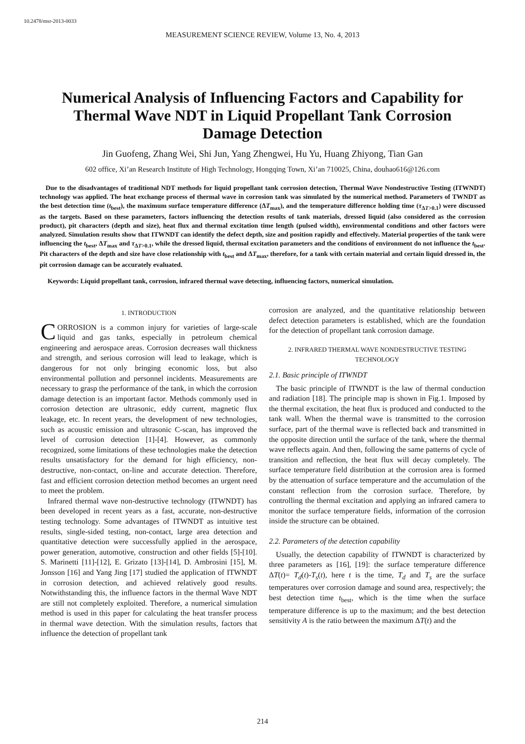10.2478/msr-2013-0033
MEASUREMENT SCIENCE REVIEW, Volume 13, No. 4, 2013
Numerical Analysis of Influencing Factors and Capability for Thermal Wave NDT in Liquid Propellant Tank Corrosion Damage Detection
Jin Guofeng, Zhang Wei, Shi Jun, Yang Zhengwei, Hu Yu, Huang Zhiyong, Tian Gan
602 office, Xi’an Research Institute of High Technology, Hongqing Town, Xi’an 710025, China, douhao616@126.com
Due to the disadvantages of traditional NDT methods for liquid propellant tank corrosion detection, Thermal Wave Nondestructive Testing (ITWNDT) technology was applied. The heat exchange process of thermal wave in corrosion tank was simulated by the numerical method. Parameters of TWNDT as the best detection time (t<sub>best</sub>), the maximum surface temperature difference (ΔT<sub>max</sub>), and the temperature difference holding time (τ<sub>ΔT>0.1</sub>) were discussed as the targets. Based on these parameters, factors influencing the detection results of tank materials, dressed liquid (also considered as the corrosion product), pit characters (depth and size), heat flux and thermal excitation time length (pulsed width), environmental conditions and other factors were analyzed. Simulation results show that ITWNDT can identify the defect depth, size and position rapidly and effectively. Material properties of the tank were influencing the t<sub>best</sub>, ΔT<sub>max</sub> and τ<sub>ΔT>0.1</sub>, while the dressed liquid, thermal excitation parameters and the conditions of environment do not influence the t<sub>best</sub>. Pit characters of the depth and size have close relationship with t<sub>best</sub> and ΔT<sub>max</sub>, therefore, for a tank with certain material and certain liquid dressed in, the pit corrosion damage can be accurately evaluated.
Keywords: Liquid propellant tank, corrosion, infrared thermal wave detecting, influencing factors, numerical simulation.
1. INTRODUCTION
CORROSION is a common injury for varieties of large-scale liquid and gas tanks, especially in petroleum chemical engineering and aerospace areas. Corrosion decreases wall thickness and strength, and serious corrosion will lead to leakage, which is dangerous for not only bringing economic loss, but also environmental pollution and personnel incidents. Measurements are necessary to grasp the performance of the tank, in which the corrosion damage detection is an important factor. Methods commonly used in corrosion detection are ultrasonic, eddy current, magnetic flux leakage, etc. In recent years, the development of new technologies, such as acoustic emission and ultrasonic C-scan, has improved the level of corrosion detection [1]-[4]. However, as commonly recognized, some limitations of these technologies make the detection results unsatisfactory for the demand for high efficiency, non-destructive, non-contact, on-line and accurate detection. Therefore, fast and efficient corrosion detection method becomes an urgent need to meet the problem.
Infrared thermal wave non-destructive technology (ITWNDT) has been developed in recent years as a fast, accurate, non-destructive testing technology. Some advantages of ITWNDT as intuitive test results, single-sided testing, non-contact, large area detection and quantitative detection were successfully applied in the aerospace, power generation, automotive, construction and other fields [5]-[10]. S. Marinetti [11]-[12], E. Grizato [13]-[14], D. Ambrosini [15], M. Jonsson [16] and Yang Jing [17] studied the application of ITWNDT in corrosion detection, and achieved relatively good results. Notwithstanding this, the influence factors in the thermal Wave NDT are still not completely exploited. Therefore, a numerical simulation method is used in this paper for calculating the heat transfer process in thermal wave detection. With the simulation results, factors that influence the detection of propellant tank
corrosion are analyzed, and the quantitative relationship between defect detection parameters is established, which are the foundation for the detection of propellant tank corrosion damage.
2. INFRARED THERMAL WAVE NONDESTRUCTIVE TESTING TECHNOLOGY
2.1. Basic principle of ITWNDT
The basic principle of ITWNDT is the law of thermal conduction and radiation [18]. The principle map is shown in Fig.1. Imposed by the thermal excitation, the heat flux is produced and conducted to the tank wall. When the thermal wave is transmitted to the corrosion surface, part of the thermal wave is reflected back and transmitted in the opposite direction until the surface of the tank, where the thermal wave reflects again. And then, following the same patterns of cycle of transition and reflection, the heat flux will decay completely. The surface temperature field distribution at the corrosion area is formed by the attenuation of surface temperature and the accumulation of the constant reflection from the corrosion surface. Therefore, by controlling the thermal excitation and applying an infrared camera to monitor the surface temperature fields, information of the corrosion inside the structure can be obtained.
2.2. Parameters of the detection capability
Usually, the detection capability of ITWNDT is characterized by three parameters as [16], [19]: the surface temperature difference ΔT(t)= T<sub>d</sub>(t)-T<sub>s</sub>(t), here t is the time, T<sub>d</sub> and T<sub>s</sub> are the surface temperatures over corrosion damage and sound area, respectively; the best detection time t<sub>best</sub>, which is the time when the surface temperature difference is up to the maximum; and the best detection sensitivity A is the ratio between the maximum ΔT(t) and the
214